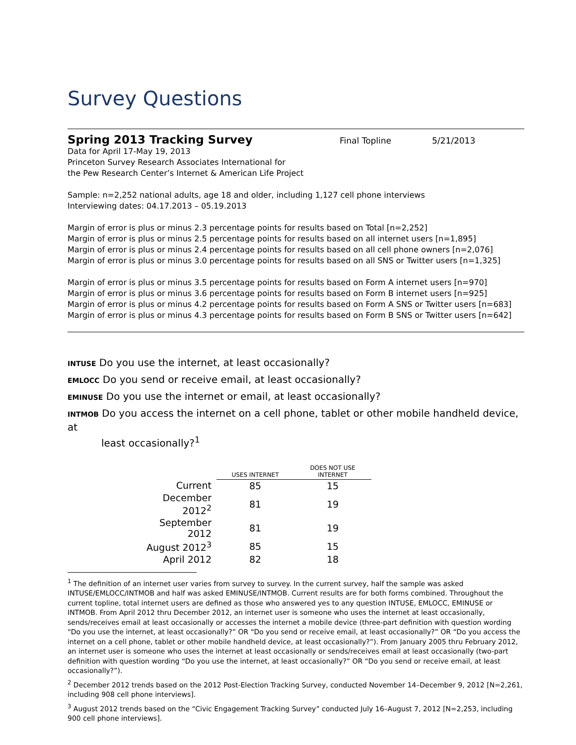Survey Questions
Spring 2013 Tracking Survey
Final Topline 5/21/2013
Data for April 17-May 19, 2013
Princeton Survey Research Associates International for
the Pew Research Center’s Internet & American Life Project
Sample: n=2,252 national adults, age 18 and older, including 1,127 cell phone interviews
Interviewing dates: 04.17.2013 – 05.19.2013
Margin of error is plus or minus 2.3 percentage points for results based on Total [n=2,252]
Margin of error is plus or minus 2.5 percentage points for results based on all internet users [n=1,895]
Margin of error is plus or minus 2.4 percentage points for results based on all cell phone owners [n=2,076]
Margin of error is plus or minus 3.0 percentage points for results based on all SNS or Twitter users [n=1,325]
Margin of error is plus or minus 3.5 percentage points for results based on Form A internet users [n=970]
Margin of error is plus or minus 3.6 percentage points for results based on Form B internet users [n=925]
Margin of error is plus or minus 4.2 percentage points for results based on Form A SNS or Twitter users [n=683]
Margin of error is plus or minus 4.3 percentage points for results based on Form B SNS or Twitter users [n=642]
INTUSE Do you use the internet, at least occasionally?
EMLOCC Do you send or receive email, at least occasionally?
EMINUSE Do you use the internet or email, at least occasionally?
INTMOB Do you access the internet on a cell phone, tablet or other mobile handheld device, at
least occasionally?<sup>1</sup>
| | USES INTERNET | DOES NOT USE INTERNET |
| Current | 85 | 15 |
| December 2012<sup>2</sup> | 81 | 19 |
| September 2012 | 81 | 19 |
| August 2012<sup>3</sup> | 85 | 15 |
| April 2012 | 82 | 18 |
<sup>1</sup> The definition of an internet user varies from survey to survey. In the current survey, half the sample was asked INTUSE/EMLOCC/INTMOB and half was asked EMINUSE/INTMOB. Current results are for both forms combined. Throughout the current topline, total internet users are defined as those who answered yes to any question INTUSE, EMLOCC, EMINUSE or INTMOB. From April 2012 thru December 2012, an internet user is someone who uses the internet at least occasionally, sends/receives email at least occasionally or accesses the internet a mobile device (three-part definition with question wording “Do you use the internet, at least occasionally?” OR “Do you send or receive email, at least occasionally?” OR “Do you access the internet on a cell phone, tablet or other mobile handheld device, at least occasionally?”). From January 2005 thru February 2012, an internet user is someone who uses the internet at least occasionally or sends/receives email at least occasionally (two-part definition with question wording “Do you use the internet, at least occasionally?” OR “Do you send or receive email, at least occasionally?”).
<sup>2</sup> December 2012 trends based on the 2012 Post-Election Tracking Survey, conducted November 14–December 9, 2012 [N=2,261, including 908 cell phone interviews].
<sup>3</sup> August 2012 trends based on the “Civic Engagement Tracking Survey” conducted July 16–August 7, 2012 [N=2,253, including 900 cell phone interviews].